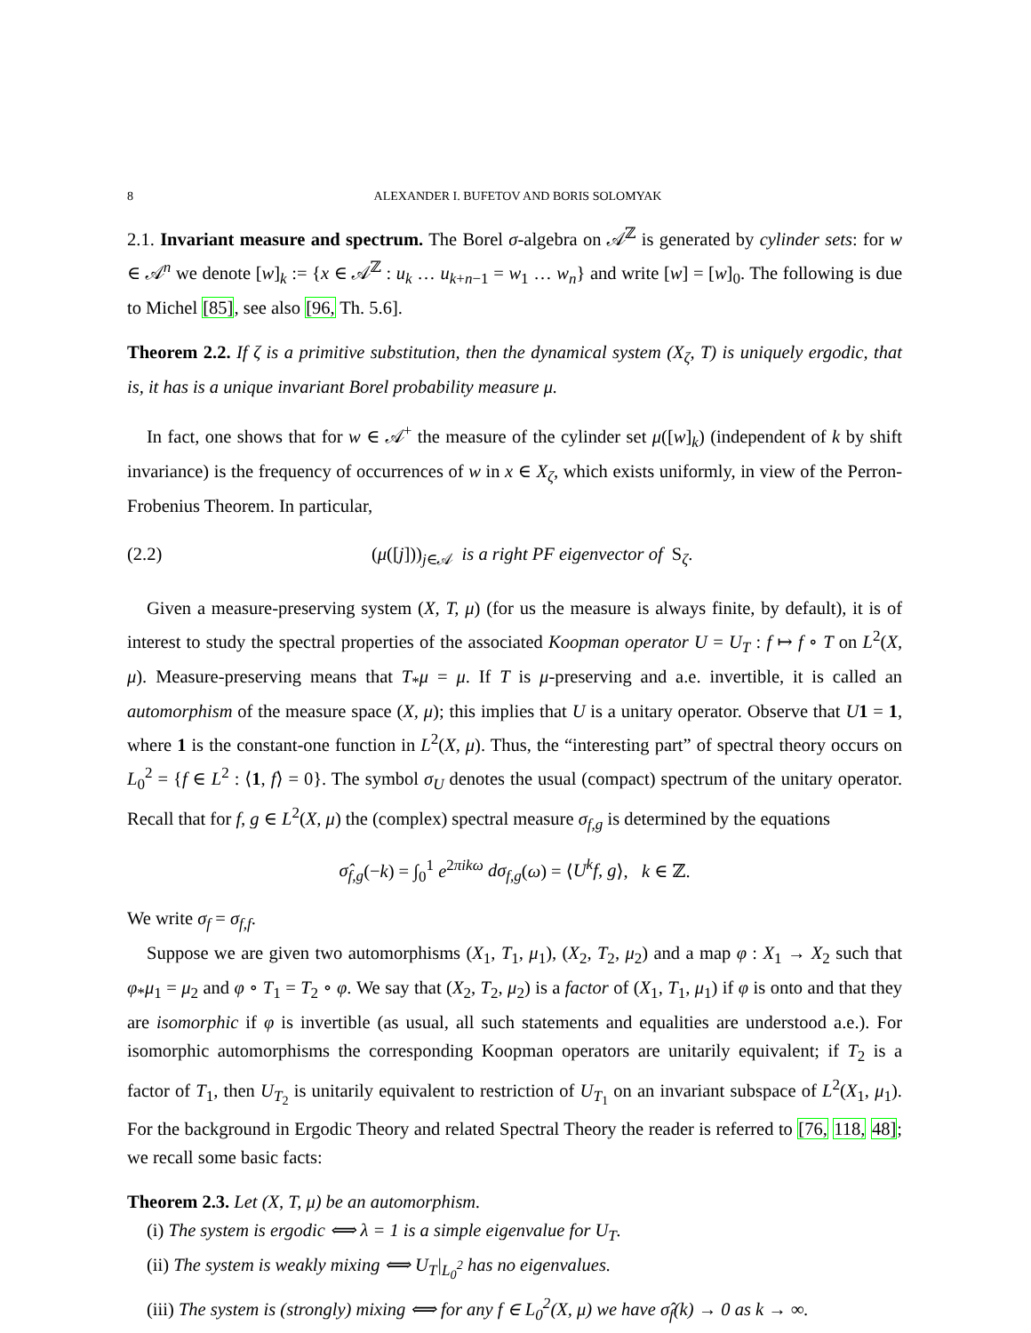8 ALEXANDER I. BUFETOV AND BORIS SOLOMYAK
2.1. Invariant measure and spectrum. The Borel σ-algebra on 𝒜<sup>ℤ</sup> is generated by cylinder sets: for w ∈ 𝒜<sup>n</sup> we denote [w]<sub>k</sub> := {x ∈ 𝒜<sup>ℤ</sup> : u<sub>k</sub> … u<sub>k+n−1</sub> = w<sub>1</sub> … w<sub>n</sub>} and write [w] = [w]<sub>0</sub>. The following is due to Michel [85], see also [96, Th. 5.6].
Theorem 2.2. If ζ is a primitive substitution, then the dynamical system (X<sub>ζ</sub>, T) is uniquely ergodic, that is, it has is a unique invariant Borel probability measure μ.
In fact, one shows that for w ∈ 𝒜<sup>+</sup> the measure of the cylinder set μ([w]<sub>k</sub>) (independent of k by shift invariance) is the frequency of occurrences of w in x ∈ X<sub>ζ</sub>, which exists uniformly, in view of the Perron-Frobenius Theorem. In particular,
(2.2) (μ([j]))<sub>j∈𝒜</sub> is a right PF eigenvector of S<sub>ζ</sub>.
Given a measure-preserving system (X, T, μ) (for us the measure is always finite, by default), it is of interest to study the spectral properties of the associated Koopman operator U = U<sub>T</sub> : f ↦ f ∘ T on L<sup>2</sup>(X, μ). Measure-preserving means that T<sub>*</sub>μ = μ. If T is μ-preserving and a.e. invertible, it is called an automorphism of the measure space (X, μ); this implies that U is a unitary operator. Observe that U 1 = 1, where 1 is the constant-one function in L<sup>2</sup>(X, μ). Thus, the “interesting part” of spectral theory occurs on L<sub>0</sub><sup>2</sup> = {f ∈ L<sup>2</sup> : ⟨1, f⟩ = 0}. The symbol σ<sub>U</sub> denotes the usual (compact) spectrum of the unitary operator. Recall that for f, g ∈ L<sup>2</sup>(X, μ) the (complex) spectral measure σ<sub>f,g</sub> is determined by the equations
σ̂<sub>f,g</sub>(−k) = ∫<sub>0</sub><sup>1</sup> e<sup>2πikω</sup> dσ<sub>f,g</sub>(ω) = ⟨U<sup>k</sup>f, g⟩, k ∈ ℤ.
We write σ<sub>f</sub> = σ<sub>f,f</sub>.
Suppose we are given two automorphisms (X<sub>1</sub>, T<sub>1</sub>, μ<sub>1</sub>), (X<sub>2</sub>, T<sub>2</sub>, μ<sub>2</sub>) and a map φ : X<sub>1</sub> → X<sub>2</sub> such that φ<sub>*</sub>μ<sub>1</sub> = μ<sub>2</sub> and φ ∘ T<sub>1</sub> = T<sub>2</sub> ∘ φ. We say that (X<sub>2</sub>, T<sub>2</sub>, μ<sub>2</sub>) is a factor of (X<sub>1</sub>, T<sub>1</sub>, μ<sub>1</sub>) if φ is onto and that they are isomorphic if φ is invertible (as usual, all such statements and equalities are understood a.e.). For isomorphic automorphisms the corresponding Koopman operators are unitarily equivalent; if T<sub>2</sub> is a factor of T<sub>1</sub>, then U<sub>T<sub>2</sub></sub> is unitarily equivalent to restriction of U<sub>T<sub>1</sub></sub> on an invariant subspace of L<sup>2</sup>(X<sub>1</sub>, μ<sub>1</sub>). For the background in Ergodic Theory and related Spectral Theory the reader is referred to [76, 118, 48]; we recall some basic facts:
Theorem 2.3. Let (X, T, μ) be an automorphism.
(i) The system is ergodic ⟺ λ = 1 is a simple eigenvalue for U<sub>T</sub>.
(ii) The system is weakly mixing ⟺ U<sub>T</sub>|<sub>L<sub>0</sub><sup>2</sup></sub> has no eigenvalues.
(iii) The system is (strongly) mixing ⟺ for any f ∈ L<sub>0</sub><sup>2</sup>(X, μ) we have σ̂<sub>f</sub>(k) → 0 as k → ∞.